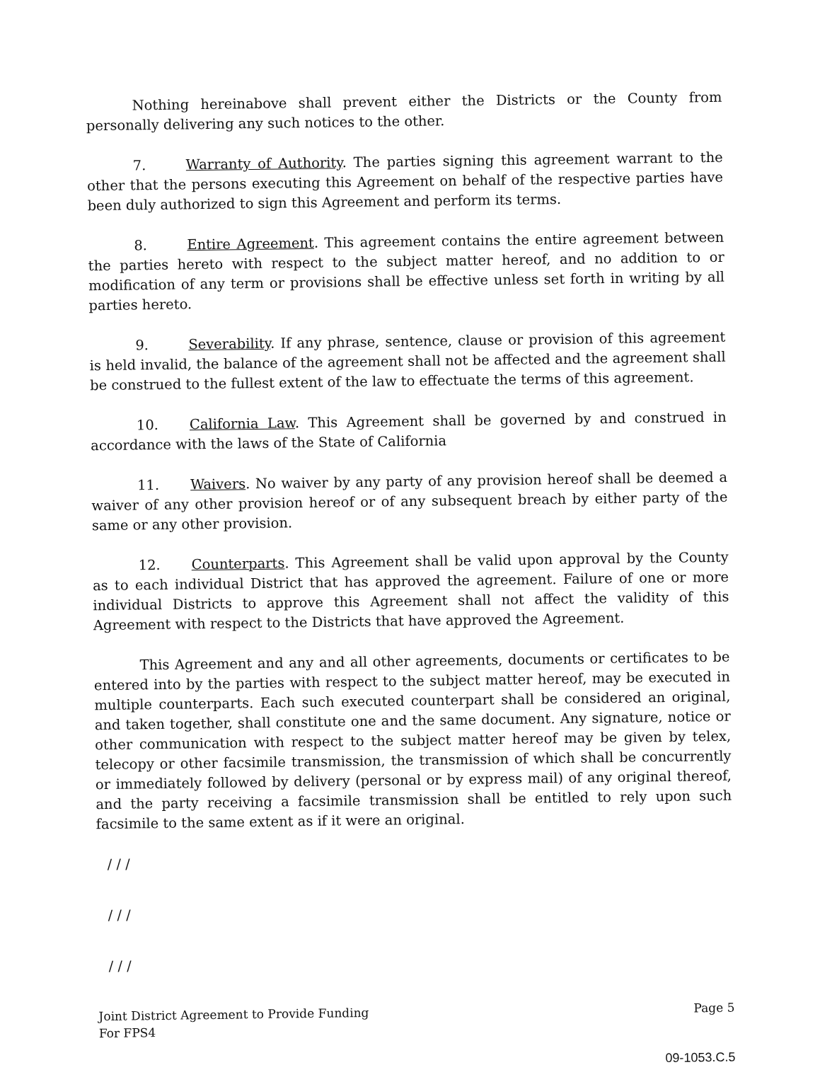Nothing hereinabove shall prevent either the Districts or the County from personally delivering any such notices to the other.
7. Warranty of Authority. The parties signing this agreement warrant to the other that the persons executing this Agreement on behalf of the respective parties have been duly authorized to sign this Agreement and perform its terms.
8. Entire Agreement. This agreement contains the entire agreement between the parties hereto with respect to the subject matter hereof, and no addition to or modification of any term or provisions shall be effective unless set forth in writing by all parties hereto.
9. Severability. If any phrase, sentence, clause or provision of this agreement is held invalid, the balance of the agreement shall not be affected and the agreement shall be construed to the fullest extent of the law to effectuate the terms of this agreement.
10. California Law. This Agreement shall be governed by and construed in accordance with the laws of the State of California
11. Waivers. No waiver by any party of any provision hereof shall be deemed a waiver of any other provision hereof or of any subsequent breach by either party of the same or any other provision.
12. Counterparts. This Agreement shall be valid upon approval by the County as to each individual District that has approved the agreement. Failure of one or more individual Districts to approve this Agreement shall not affect the validity of this Agreement with respect to the Districts that have approved the Agreement.
This Agreement and any and all other agreements, documents or certificates to be entered into by the parties with respect to the subject matter hereof, may be executed in multiple counterparts. Each such executed counterpart shall be considered an original, and taken together, shall constitute one and the same document. Any signature, notice or other communication with respect to the subject matter hereof may be given by telex, telecopy or other facsimile transmission, the transmission of which shall be concurrently or immediately followed by delivery (personal or by express mail) of any original thereof, and the party receiving a facsimile transmission shall be entitled to rely upon such facsimile to the same extent as if it were an original.
/ / /
/ / /
/ / /
Joint District Agreement to Provide Funding
For FPS4
Page 5
09-1053.C.5